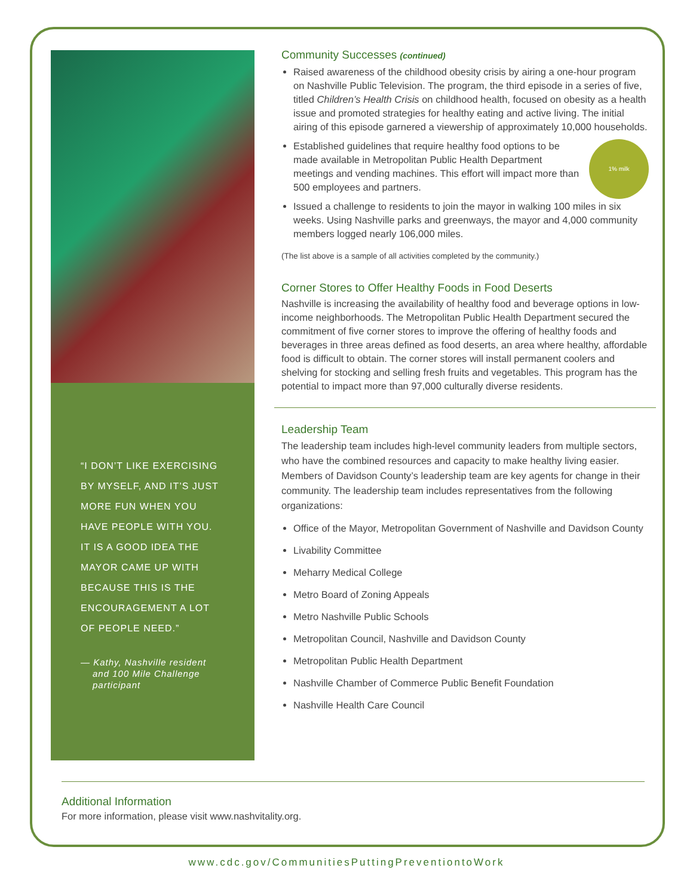“I DON’T LIKE EXERCISING BY MYSELF, AND IT’S JUST MORE FUN WHEN YOU HAVE PEOPLE WITH YOU. IT IS A GOOD IDEA THE MAYOR CAME UP WITH BECAUSE THIS IS THE ENCOURAGEMENT A LOT OF PEOPLE NEED.”
— Kathy, Nashville resident and 100 Mile Challenge participant
Community Successes (continued)
Raised awareness of the childhood obesity crisis by airing a one-hour program on Nashville Public Television. The program, the third episode in a series of five, titled Children’s Health Crisis on childhood health, focused on obesity as a health issue and promoted strategies for healthy eating and active living. The initial airing of this episode garnered a viewership of approximately 10,000 households.
1% milk
Established guidelines that require healthy food options to be made available in Metropolitan Public Health Department meetings and vending machines. This effort will impact more than 500 employees and partners.
Issued a challenge to residents to join the mayor in walking 100 miles in six weeks. Using Nashville parks and greenways, the mayor and 4,000 community members logged nearly 106,000 miles.
(The list above is a sample of all activities completed by the community.)
Corner Stores to Offer Healthy Foods in Food Deserts
Nashville is increasing the availability of healthy food and beverage options in low-income neighborhoods. The Metropolitan Public Health Department secured the commitment of five corner stores to improve the offering of healthy foods and beverages in three areas defined as food deserts, an area where healthy, affordable food is difficult to obtain. The corner stores will install permanent coolers and shelving for stocking and selling fresh fruits and vegetables. This program has the potential to impact more than 97,000 culturally diverse residents.
Leadership Team
The leadership team includes high-level community leaders from multiple sectors, who have the combined resources and capacity to make healthy living easier. Members of Davidson County’s leadership team are key agents for change in their community. The leadership team includes representatives from the following organizations:
Office of the Mayor, Metropolitan Government of Nashville and Davidson County
Livability Committee
Meharry Medical College
Metro Board of Zoning Appeals
Metro Nashville Public Schools
Metropolitan Council, Nashville and Davidson County
Metropolitan Public Health Department
Nashville Chamber of Commerce Public Benefit Foundation
Nashville Health Care Council
Additional Information
For more information, please visit www.nashvitality.org.
www.cdc.gov/CommunitiesPuttingPreventiontoWork